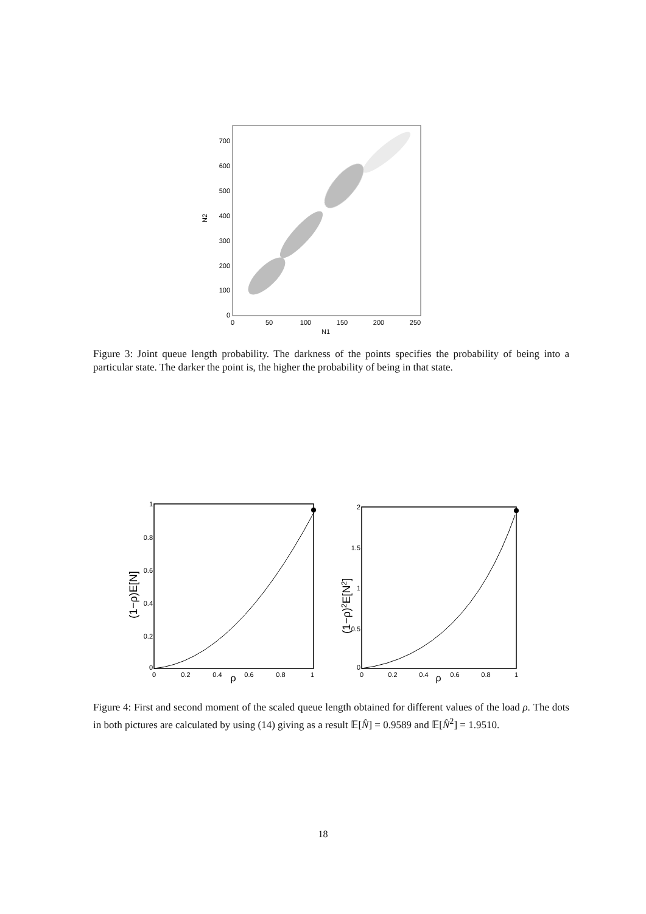700
600
500
400
300
200
100
0
0
50
100
150
200
250
N1
N2
Figure 3: Joint queue length probability. The darkness of the points specifies the probability of being into a particular state. The darker the point is, the higher the probability of being in that state.
1
0.8
0.6
0.4
0.2
0
0
0.2
0.4
0.6
0.8
1
ρ
(1−ρ)E[N]
2
1.5
1
0.5
0
0
0.2
0.4
0.6
0.8
1
ρ
(1−ρ)2E[N2]
Figure 4: First and second moment of the scaled queue length obtained for different values of the load ρ. The dots in both pictures are calculated by using (14) giving as a result 𝔼[N̂] = 0.9589 and 𝔼[N̂<sup>2</sup>] = 1.9510.
18